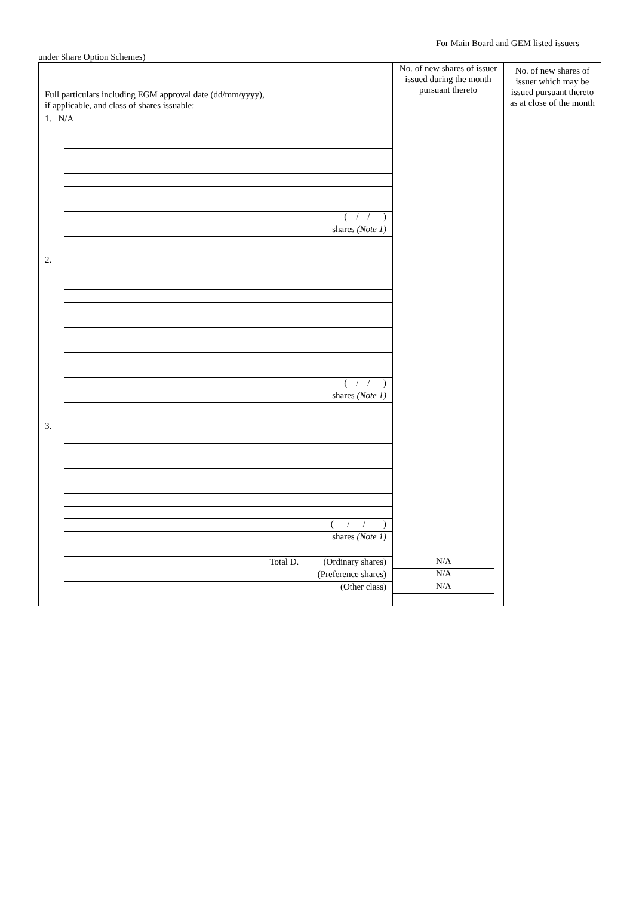For Main Board and GEM listed issuers
under Share Option Schemes)
| Full particulars including EGM approval date (dd/mm/yyyy), if applicable, and class of shares issuable: | No. of new shares of issuer issued during the month pursuant thereto | No. of new shares of issuer which may be issued pursuant thereto as at close of the month |
| --- | --- | --- |
| 1. N/A ( / / ) shares (Note 1) 2. ( / / ) shares (Note 1) 3. ( / / ) shares (Note 1) Total D. (Ordinary shares) (Preference shares) (Other class) | N/A N/A N/A | |